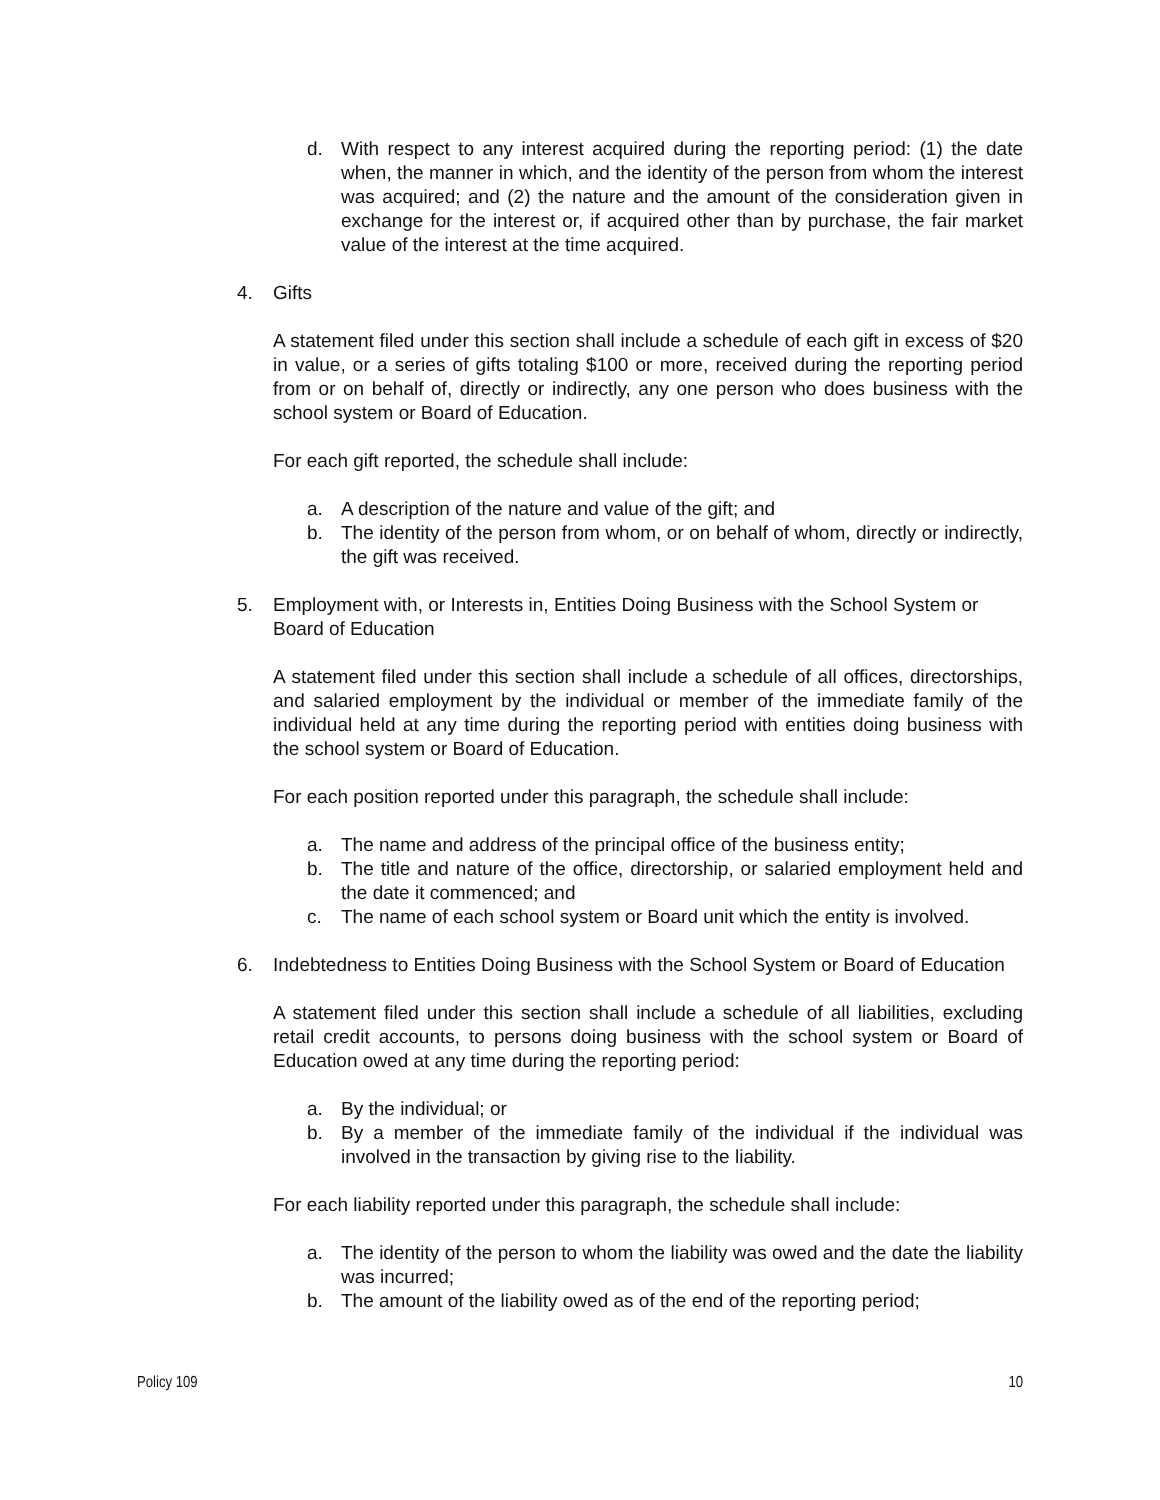d. With respect to any interest acquired during the reporting period: (1) the date when, the manner in which, and the identity of the person from whom the interest was acquired; and (2) the nature and the amount of the consideration given in exchange for the interest or, if acquired other than by purchase, the fair market value of the interest at the time acquired.
4. Gifts
A statement filed under this section shall include a schedule of each gift in excess of $20 in value, or a series of gifts totaling $100 or more, received during the reporting period from or on behalf of, directly or indirectly, any one person who does business with the school system or Board of Education.
For each gift reported, the schedule shall include:
a. A description of the nature and value of the gift; and
b. The identity of the person from whom, or on behalf of whom, directly or indirectly, the gift was received.
5. Employment with, or Interests in, Entities Doing Business with the School System or Board of Education
A statement filed under this section shall include a schedule of all offices, directorships, and salaried employment by the individual or member of the immediate family of the individual held at any time during the reporting period with entities doing business with the school system or Board of Education.
For each position reported under this paragraph, the schedule shall include:
a. The name and address of the principal office of the business entity;
b. The title and nature of the office, directorship, or salaried employment held and the date it commenced; and
c. The name of each school system or Board unit which the entity is involved.
6. Indebtedness to Entities Doing Business with the School System or Board of Education
A statement filed under this section shall include a schedule of all liabilities, excluding retail credit accounts, to persons doing business with the school system or Board of Education owed at any time during the reporting period:
a. By the individual; or
b. By a member of the immediate family of the individual if the individual was involved in the transaction by giving rise to the liability.
For each liability reported under this paragraph, the schedule shall include:
a. The identity of the person to whom the liability was owed and the date the liability was incurred;
b. The amount of the liability owed as of the end of the reporting period;
Policy 109 10